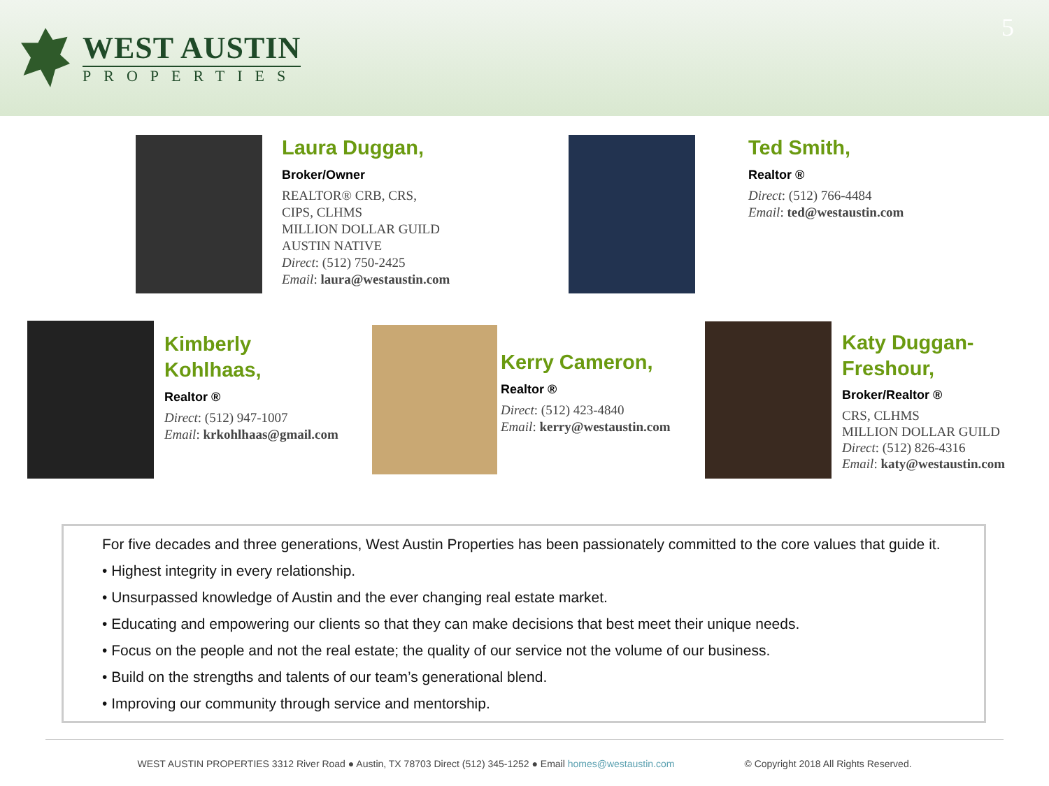WEST AUSTIN
PROPERTIES
5
Laura Duggan,
Broker/Owner
REALTOR® CRB, CRS,
CIPS, CLHMS
MILLION DOLLAR GUILD
AUSTIN NATIVE
Direct: (512) 750-2425
Email: laura@westaustin.com
Ted Smith,
Realtor ®
Direct: (512) 766-4484
Email: ted@westaustin.com
Kimberly
Kohlhaas,
Realtor ®
Direct: (512) 947-1007
Email: krkohlhaas@gmail.com
Kerry Cameron,
Realtor ®
Direct: (512) 423-4840
Email: kerry@westaustin.com
Katy Duggan-
Freshour,
Broker/Realtor ®
CRS, CLHMS
MILLION DOLLAR GUILD
Direct: (512) 826-4316
Email: katy@westaustin.com
For five decades and three generations, West Austin Properties has been passionately committed to the core values that guide it.
• Highest integrity in every relationship.
• Unsurpassed knowledge of Austin and the ever changing real estate market.
• Educating and empowering our clients so that they can make decisions that best meet their unique needs.
• Focus on the people and not the real estate; the quality of our service not the volume of our business.
• Build on the strengths and talents of our team’s generational blend.
• Improving our community through service and mentorship.
WEST AUSTIN PROPERTIES 3312 River Road ● Austin, TX 78703 Direct (512) 345-1252 ● Email homes@westaustin.com © Copyright 2018 All Rights Reserved.